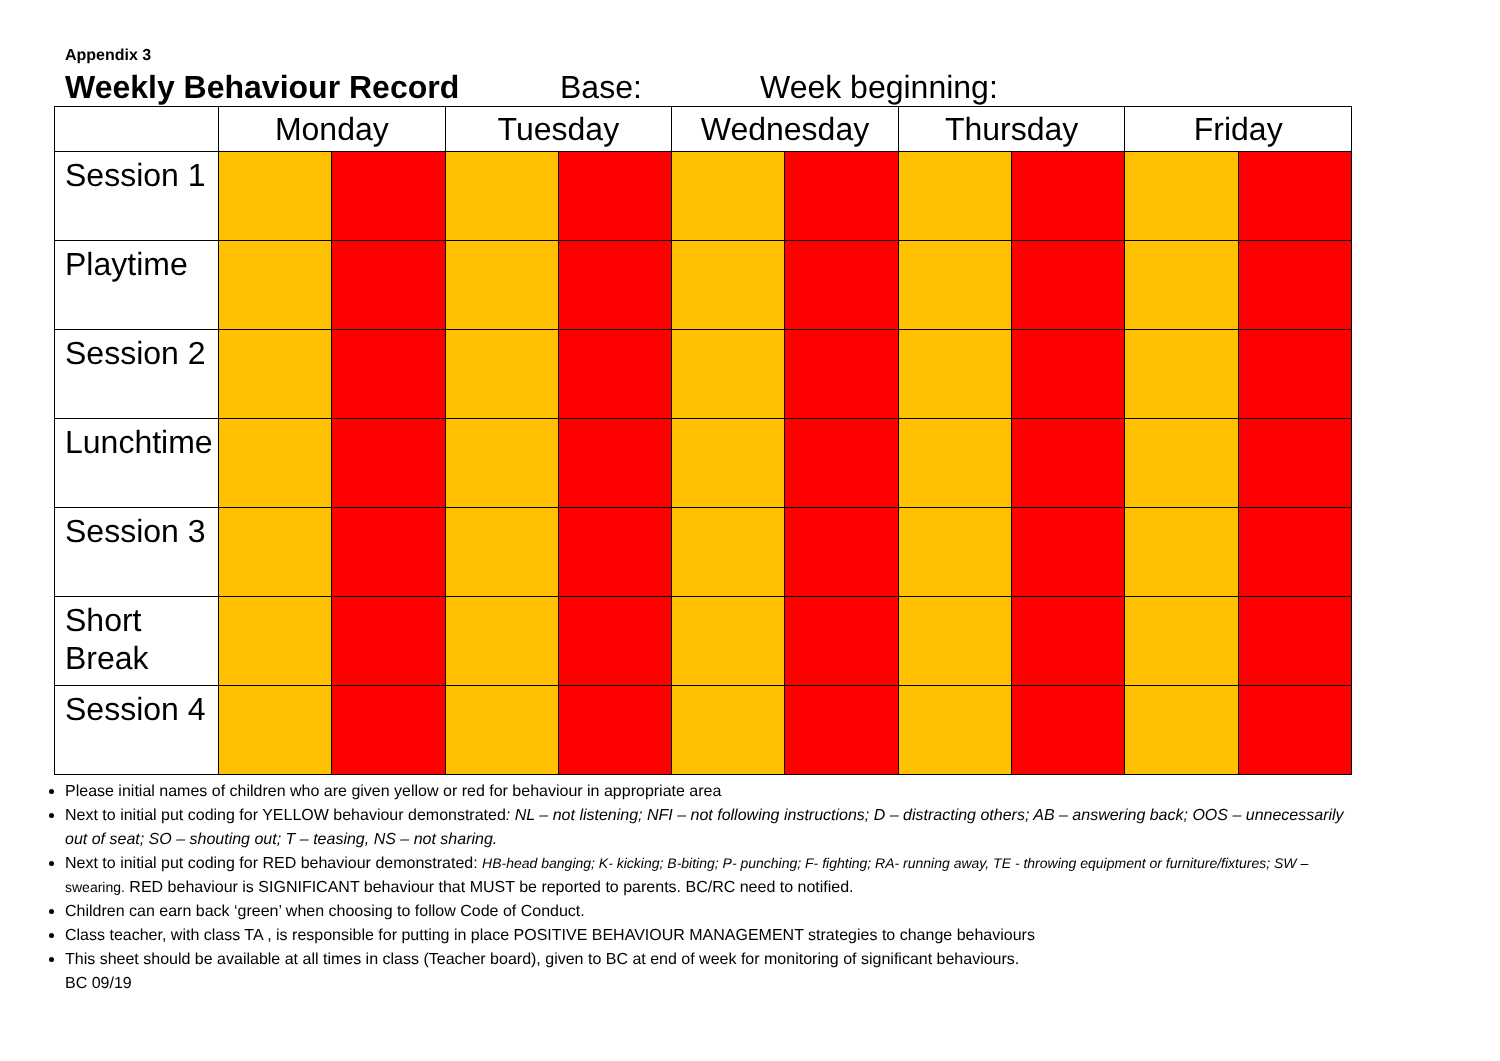Appendix 3
Weekly Behaviour Record Base: Week beginning:
| | Monday | | Tuesday | | Wednesday | | Thursday | | Friday | |
| --- | --- | --- | --- | --- | --- | --- | --- | --- | --- | --- |
| Session 1 | | | | | | | | | | |
| Playtime | | | | | | | | | | |
| Session 2 | | | | | | | | | | |
| Lunchtime | | | | | | | | | | |
| Session 3 | | | | | | | | | | |
| Short Break | | | | | | | | | | |
| Session 4 | | | | | | | | | | |
Please initial names of children who are given yellow or red for behaviour in appropriate area
Next to initial put coding for YELLOW behaviour demonstrated: NL – not listening; NFI – not following instructions; D – distracting others; AB – answering back; OOS – unnecessarily out of seat; SO – shouting out; T – teasing, NS – not sharing.
Next to initial put coding for RED behaviour demonstrated: HB-head banging; K- kicking; B-biting; P- punching; F- fighting; RA- running away, TE - throwing equipment or furniture/fixtures; SW – swearing. RED behaviour is SIGNIFICANT behaviour that MUST be reported to parents. BC/RC need to notified.
Children can earn back ‘green’ when choosing to follow Code of Conduct.
Class teacher, with class TA , is responsible for putting in place POSITIVE BEHAVIOUR MANAGEMENT strategies to change behaviours
This sheet should be available at all times in class (Teacher board), given to BC at end of week for monitoring of significant behaviours.
BC 09/19